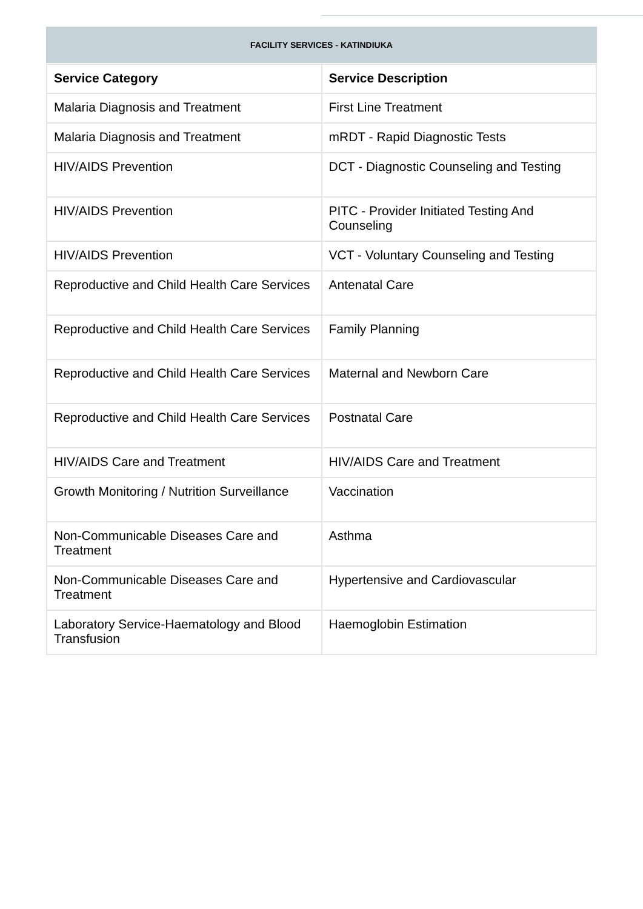FACILITY SERVICES - KATINDIUKA
| Service Category | Service Description |
| --- | --- |
| Malaria Diagnosis and Treatment | First Line Treatment |
| Malaria Diagnosis and Treatment | mRDT - Rapid Diagnostic Tests |
| HIV/AIDS Prevention | DCT - Diagnostic Counseling and Testing |
| HIV/AIDS Prevention | PITC - Provider Initiated Testing And Counseling |
| HIV/AIDS Prevention | VCT - Voluntary Counseling and Testing |
| Reproductive and Child Health Care Services | Antenatal Care |
| Reproductive and Child Health Care Services | Family Planning |
| Reproductive and Child Health Care Services | Maternal and Newborn Care |
| Reproductive and Child Health Care Services | Postnatal Care |
| HIV/AIDS Care and Treatment | HIV/AIDS Care and Treatment |
| Growth Monitoring / Nutrition Surveillance | Vaccination |
| Non-Communicable Diseases Care and Treatment | Asthma |
| Non-Communicable Diseases Care and Treatment | Hypertensive and Cardiovascular |
| Laboratory Service-Haematology and Blood Transfusion | Haemoglobin Estimation |